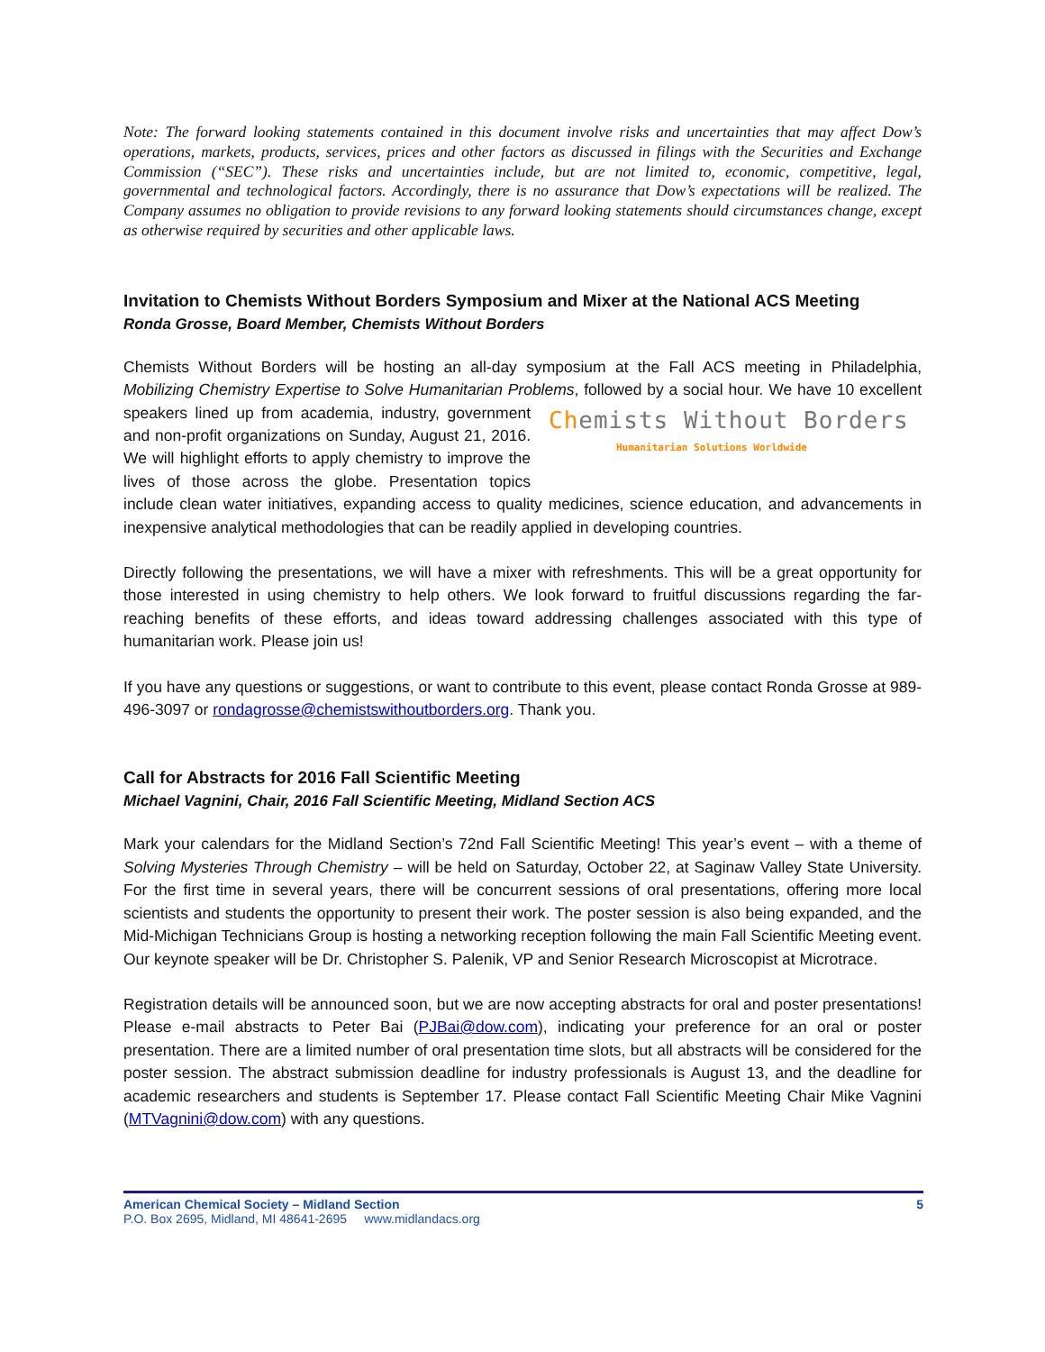Note: The forward looking statements contained in this document involve risks and uncertainties that may affect Dow’s operations, markets, products, services, prices and other factors as discussed in filings with the Securities and Exchange Commission (“SEC”). These risks and uncertainties include, but are not limited to, economic, competitive, legal, governmental and technological factors. Accordingly, there is no assurance that Dow’s expectations will be realized. The Company assumes no obligation to provide revisions to any forward looking statements should circumstances change, except as otherwise required by securities and other applicable laws.
Invitation to Chemists Without Borders Symposium and Mixer at the National ACS Meeting
Ronda Grosse, Board Member, Chemists Without Borders
Chemists Without Borders will be hosting an all-day symposium at the Fall ACS meeting in Philadelphia, Mobilizing Chemistry Expertise to Solve Humanitarian Problems, followed by a social hour. We have 10 Chemists Without Borders
Humanitarian Solutions Worldwide excellent speakers lined up from academia, industry, government and non-profit organizations on Sunday, August 21, 2016. We will highlight efforts to apply chemistry to improve the lives of those across the globe. Presentation topics include clean water initiatives, expanding access to quality medicines, science education, and advancements in inexpensive analytical methodologies that can be readily applied in developing countries.
Directly following the presentations, we will have a mixer with refreshments. This will be a great opportunity for those interested in using chemistry to help others. We look forward to fruitful discussions regarding the far-reaching benefits of these efforts, and ideas toward addressing challenges associated with this type of humanitarian work. Please join us!
If you have any questions or suggestions, or want to contribute to this event, please contact Ronda Grosse at 989-496-3097 or rondagrosse@chemistswithoutborders.org. Thank you.
Call for Abstracts for 2016 Fall Scientific Meeting
Michael Vagnini, Chair, 2016 Fall Scientific Meeting, Midland Section ACS
Mark your calendars for the Midland Section’s 72nd Fall Scientific Meeting! This year’s event – with a theme of Solving Mysteries Through Chemistry – will be held on Saturday, October 22, at Saginaw Valley State University. For the first time in several years, there will be concurrent sessions of oral presentations, offering more local scientists and students the opportunity to present their work. The poster session is also being expanded, and the Mid-Michigan Technicians Group is hosting a networking reception following the main Fall Scientific Meeting event. Our keynote speaker will be Dr. Christopher S. Palenik, VP and Senior Research Microscopist at Microtrace.
Registration details will be announced soon, but we are now accepting abstracts for oral and poster presentations! Please e-mail abstracts to Peter Bai (PJBai@dow.com), indicating your preference for an oral or poster presentation. There are a limited number of oral presentation time slots, but all abstracts will be considered for the poster session. The abstract submission deadline for industry professionals is August 13, and the deadline for academic researchers and students is September 17. Please contact Fall Scientific Meeting Chair Mike Vagnini (MTVagnini@dow.com) with any questions.
5 American Chemical Society – Midland Section
P.O. Box 2695, Midland, MI 48641-2695 www.midlandacs.org